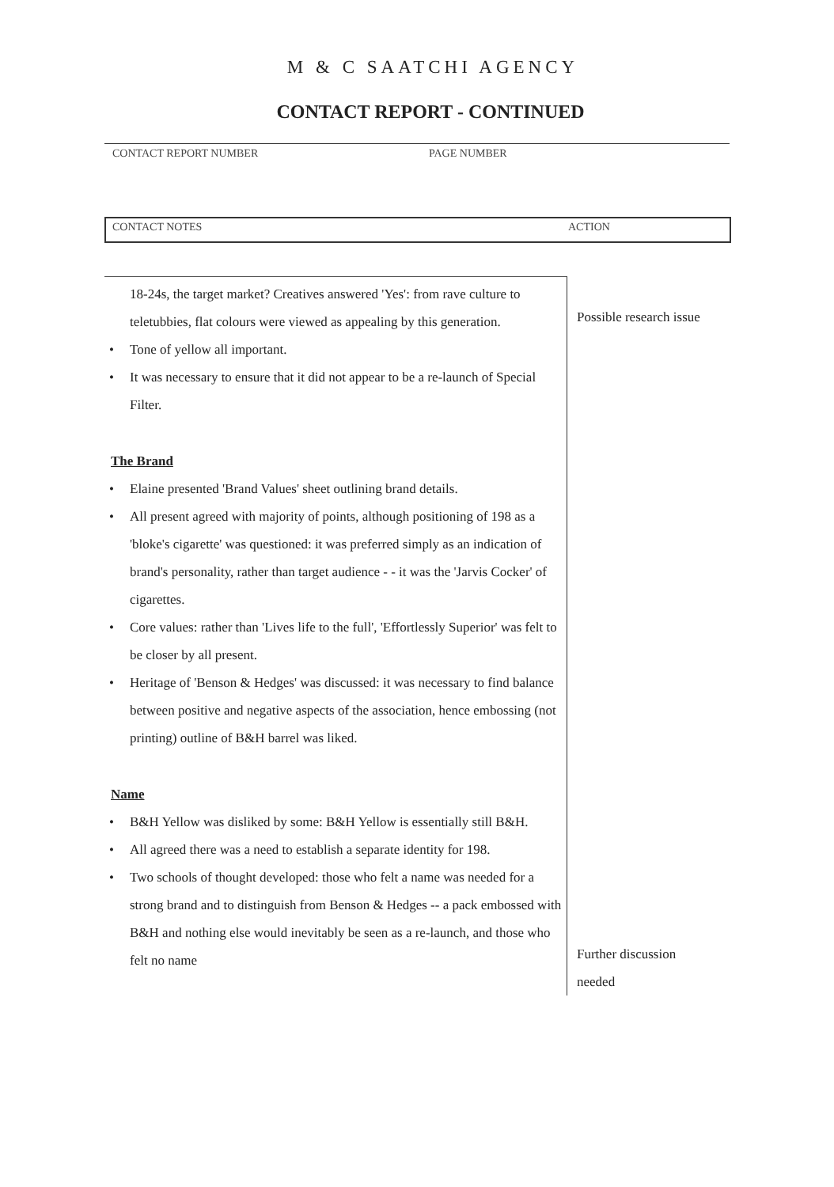M & C SAATCHI AGENCY
CONTACT REPORT - CONTINUED
CONTACT REPORT NUMBER PAGE NUMBER
CONTACT NOTES ACTION
18-24s, the target market? Creatives answered 'Yes': from rave culture to teletubbies, flat colours were viewed as appealing by this generation.
• Tone of yellow all important.
• It was necessary to ensure that it did not appear to be a re-launch of Special Filter.
The Brand
• Elaine presented 'Brand Values' sheet outlining brand details.
• All present agreed with majority of points, although positioning of 198 as a 'bloke's cigarette' was questioned: it was preferred simply as an indication of brand's personality, rather than target audience - - it was the 'Jarvis Cocker' of cigarettes.
• Core values: rather than 'Lives life to the full', 'Effortlessly Superior' was felt to be closer by all present.
• Heritage of 'Benson & Hedges' was discussed: it was necessary to find balance between positive and negative aspects of the association, hence embossing (not printing) outline of B&H barrel was liked.
Name
• B&H Yellow was disliked by some: B&H Yellow is essentially still B&H.
• All agreed there was a need to establish a separate identity for 198.
• Two schools of thought developed: those who felt a name was needed for a strong brand and to distinguish from Benson & Hedges -- a pack embossed with B&H and nothing else would inevitably be seen as a re-launch, and those who felt no name
Possible research issue
Further discussion
needed